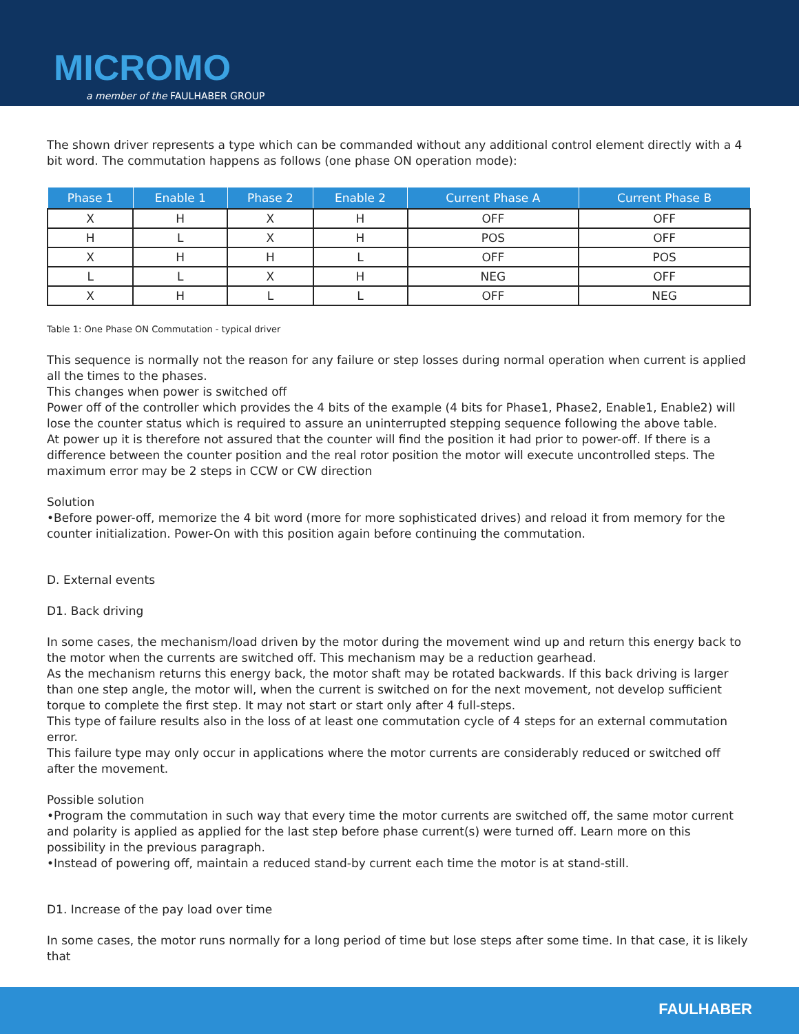MICROMO
a member of the FAULHABER GROUP
The shown driver represents a type which can be commanded without any additional control element directly with a 4 bit word. The commutation happens as follows (one phase ON operation mode):
| Phase 1 | Enable 1 | Phase 2 | Enable 2 | Current Phase A | Current Phase B |
| --- | --- | --- | --- | --- | --- |
| X | H | X | H | OFF | OFF |
| H | L | X | H | POS | OFF |
| X | H | H | L | OFF | POS |
| L | L | X | H | NEG | OFF |
| X | H | L | L | OFF | NEG |
Table 1: One Phase ON Commutation - typical driver
This sequence is normally not the reason for any failure or step losses during normal operation when current is applied all the times to the phases.
This changes when power is switched off
Power off of the controller which provides the 4 bits of the example (4 bits for Phase1, Phase2, Enable1, Enable2) will lose the counter status which is required to assure an uninterrupted stepping sequence following the above table.
At power up it is therefore not assured that the counter will find the position it had prior to power-off. If there is a difference between the counter position and the real rotor position the motor will execute uncontrolled steps. The maximum error may be 2 steps in CCW or CW direction
Solution
•Before power-off, memorize the 4 bit word (more for more sophisticated drives) and reload it from memory for the counter initialization. Power-On with this position again before continuing the commutation.
D. External events
D1. Back driving
In some cases, the mechanism/load driven by the motor during the movement wind up and return this energy back to the motor when the currents are switched off. This mechanism may be a reduction gearhead.
As the mechanism returns this energy back, the motor shaft may be rotated backwards. If this back driving is larger than one step angle, the motor will, when the current is switched on for the next movement, not develop sufficient torque to complete the first step. It may not start or start only after 4 full-steps.
This type of failure results also in the loss of at least one commutation cycle of 4 steps for an external commutation error.
This failure type may only occur in applications where the motor currents are considerably reduced or switched off after the movement.
Possible solution
•Program the commutation in such way that every time the motor currents are switched off, the same motor current and polarity is applied as applied for the last step before phase current(s) were turned off. Learn more on this possibility in the previous paragraph.
•Instead of powering off, maintain a reduced stand-by current each time the motor is at stand-still.
D1. Increase of the pay load over time
In some cases, the motor runs normally for a long period of time but lose steps after some time. In that case, it is likely that
FAULHABER